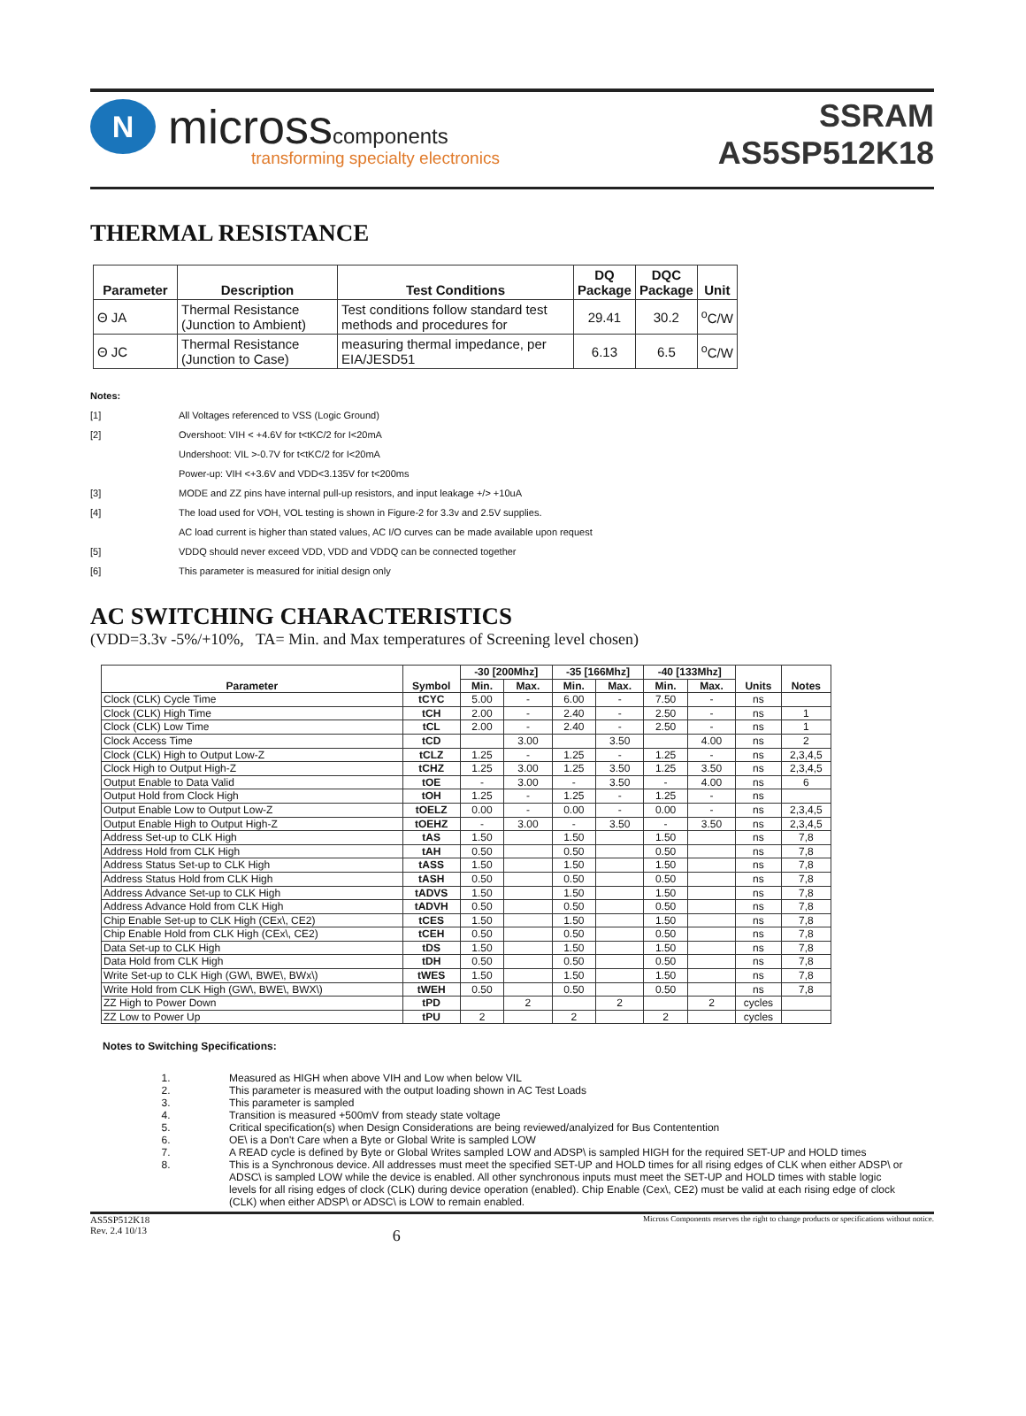N
microsscomponents
transforming specialty electronics
SSRAM
AS5SP512K18
THERMAL RESISTANCE
| Parameter | Description | Test Conditions | DQ Package | DQC Package | Unit |
| --- | --- | --- | --- | --- | --- |
| Θ JA | Thermal Resistance (Junction to Ambient) | Test conditions follow standard test methods and procedures for | 29.41 | 30.2 | <sup>o</sup> C/W |
| Θ JC | Thermal Resistance (Junction to Case) | measuring thermal impedance, per EIA/JESD51 | 6.13 | 6.5 | <sup>o</sup> C/W |
Notes:
[1] All Voltages referenced to VSS (Logic Ground)
[2] Overshoot: VIH < +4.6V for t<tKC/2 for I<20mA
Undershoot: VIL >-0.7V for t<tKC/2 for I<20mA
Power-up: VIH <+3.6V and VDD<3.135V for t<200ms
[3] MODE and ZZ pins have internal pull-up resistors, and input leakage +/> +10uA
[4] The load used for VOH, VOL testing is shown in Figure-2 for 3.3v and 2.5V supplies.
AC load current is higher than stated values, AC I/O curves can be made available upon request
[5] VDDQ should never exceed VDD, VDD and VDDQ can be connected together
[6] This parameter is measured for initial design only
AC SWITCHING CHARACTERISTICS
(VDD=3.3v -5%/+10%, TA= Min. and Max temperatures of Screening level chosen)
| Parameter | Symbol | -30 [200Mhz] | | -35 [166Mhz] | | -40 [133Mhz] | | Units | Notes |
| --- | --- | --- | --- | --- | --- | --- | --- | --- | --- |
| | | Min. | Max. | Min. | Max. | Min. | Max. | | |
| Clock (CLK) Cycle Time | tCYC | 5.00 | - | 6.00 | - | 7.50 | - | ns | |
| Clock (CLK) High Time | tCH | 2.00 | - | 2.40 | - | 2.50 | - | ns | 1 |
| Clock (CLK) Low Time | tCL | 2.00 | - | 2.40 | - | 2.50 | - | ns | 1 |
| Clock Access Time | tCD | | 3.00 | | 3.50 | | 4.00 | ns | 2 |
| Clock (CLK) High to Output Low-Z | tCLZ | 1.25 | - | 1.25 | - | 1.25 | - | ns | 2,3,4,5 |
| Clock High to Output High-Z | tCHZ | 1.25 | 3.00 | 1.25 | 3.50 | 1.25 | 3.50 | ns | 2,3,4,5 |
| Output Enable to Data Valid | tOE | - | 3.00 | - | 3.50 | - | 4.00 | ns | 6 |
| Output Hold from Clock High | tOH | 1.25 | - | 1.25 | - | 1.25 | - | ns | |
| Output Enable Low to Output Low-Z | tOELZ | 0.00 | - | 0.00 | - | 0.00 | - | ns | 2,3,4,5 |
| Output Enable High to Output High-Z | tOEHZ | - | 3.00 | - | 3.50 | - | 3.50 | ns | 2,3,4,5 |
| Address Set-up to CLK High | tAS | 1.50 | | 1.50 | | 1.50 | | ns | 7,8 |
| Address Hold from CLK High | tAH | 0.50 | | 0.50 | | 0.50 | | ns | 7,8 |
| Address Status Set-up to CLK High | tASS | 1.50 | | 1.50 | | 1.50 | | ns | 7,8 |
| Address Status Hold from CLK High | tASH | 0.50 | | 0.50 | | 0.50 | | ns | 7,8 |
| Address Advance Set-up to CLK High | tADVS | 1.50 | | 1.50 | | 1.50 | | ns | 7,8 |
| Address Advance Hold from CLK High | tADVH | 0.50 | | 0.50 | | 0.50 | | ns | 7,8 |
| Chip Enable Set-up to CLK High (CEx\, CE2) | tCES | 1.50 | | 1.50 | | 1.50 | | ns | 7,8 |
| Chip Enable Hold from CLK High (CEx\, CE2) | tCEH | 0.50 | | 0.50 | | 0.50 | | ns | 7,8 |
| Data Set-up to CLK High | tDS | 1.50 | | 1.50 | | 1.50 | | ns | 7,8 |
| Data Hold from CLK High | tDH | 0.50 | | 0.50 | | 0.50 | | ns | 7,8 |
| Write Set-up to CLK High (GW\, BWE\, BWx\) | tWES | 1.50 | | 1.50 | | 1.50 | | ns | 7,8 |
| Write Hold from CLK High (GW\, BWE\, BWX\) | tWEH | 0.50 | | 0.50 | | 0.50 | | ns | 7,8 |
| ZZ High to Power Down | tPD | | 2 | | 2 | | 2 | cycles | |
| ZZ Low to Power Up | tPU | 2 | | 2 | | 2 | | cycles | |
Notes to Switching Specifications:
1. Measured as HIGH when above VIH and Low when below VIL
2. This parameter is measured with the output loading shown in AC Test Loads
3. This parameter is sampled
4. Transition is measured +500mV from steady state voltage
5. Critical specification(s) when Design Considerations are being reviewed/analyized for Bus Contentention
6. OE\ is a Don't Care when a Byte or Global Write is sampled LOW
7. A READ cycle is defined by Byte or Global Writes sampled LOW and ADSP\ is sampled HIGH for the required SET-UP and HOLD times
8. This is a Synchronous device. All addresses must meet the specified SET-UP and HOLD times for all rising edges of CLK when either ADSP\ or ADSC\ is sampled LOW while the device is enabled. All other synchronous inputs must meet the SET-UP and HOLD times with stable logic levels for all rising edges of clock (CLK) during device operation (enabled). Chip Enable (Cex\, CE2) must be valid at each rising edge of clock (CLK) when either ADSP\ or ADSC\ is LOW to remain enabled.
AS5SP512K18
Rev. 2.4 10/13
6
Micross Components reserves the right to change products or specifications without notice.